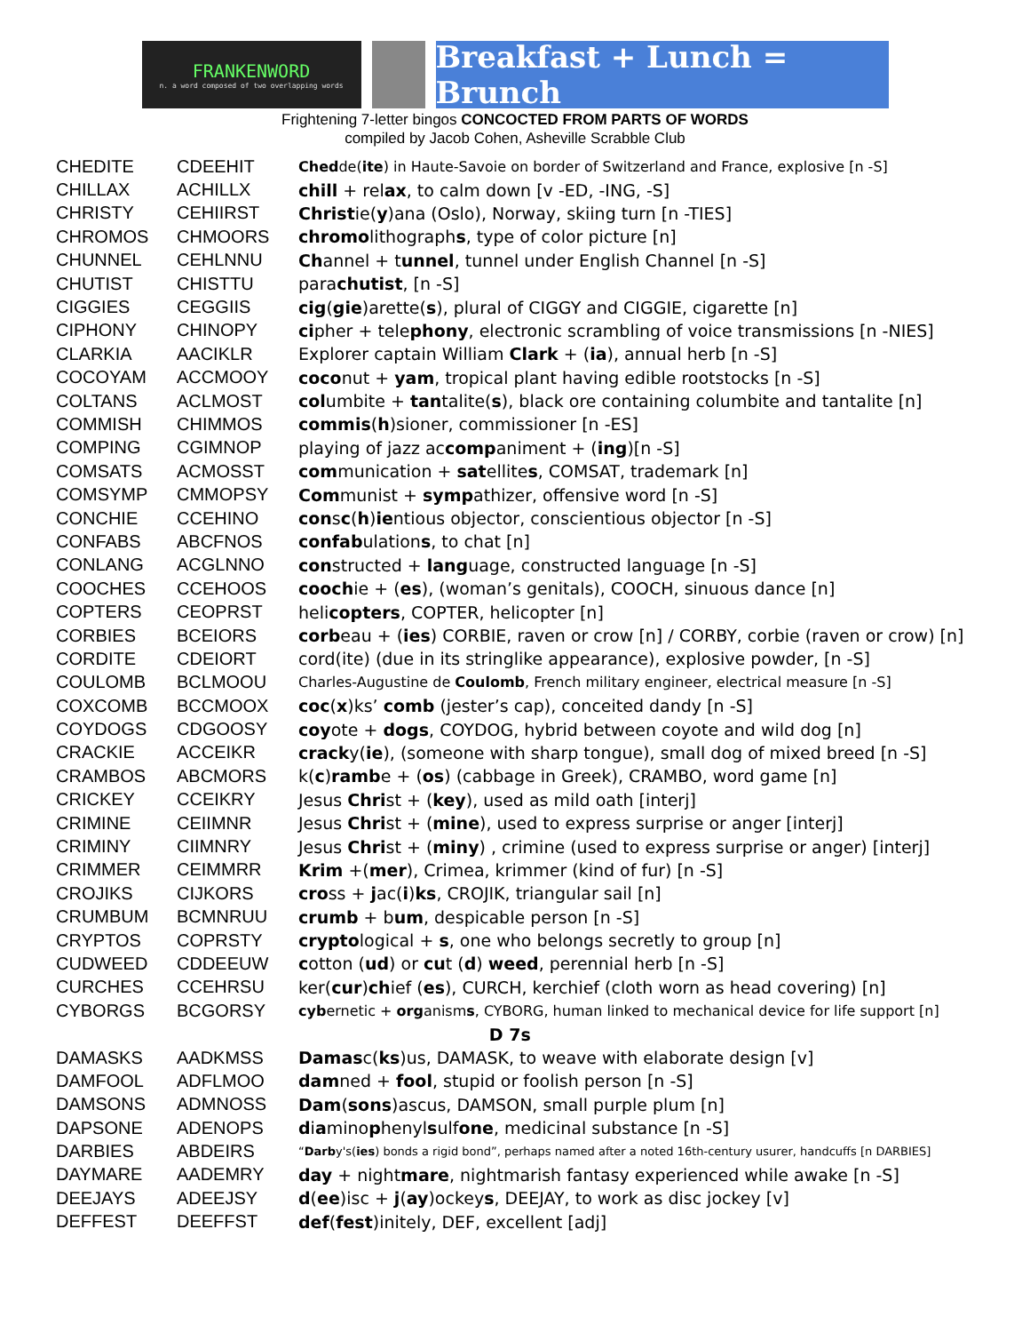FRANKENWORD
n. a word composed of two overlapping words
Breakfast + Lunch = Brunch
Frightening 7-letter bingos CONCOCTED FROM PARTS OF WORDS
compiled by Jacob Cohen, Asheville Scrabble Club
| CHEDITE | CDEEHIT | Ched de( ite ) in Haute-Savoie on border of Switzerland and France, explosive [n -S] |
| CHILLAX | ACHILLX | chill + rel ax , to calm down [v -ED, -ING, -S] |
| CHRISTY | CEHIIRST | Christ ie( y )ana (Oslo), Norway, skiing turn [n -TIES] |
| CHROMOS | CHMOORS | chromo lithograph s , type of color picture [n] |
| CHUNNEL | CEHLNNU | Ch annel + t unnel , tunnel under English Channel [n -S] |
| CHUTIST | CHISTTU | para chutist , [n -S] |
| CIGGIES | CEGGIIS | cig ( gie )arette( s ), plural of CIGGY and CIGGIE, cigarette [n] |
| CIPHONY | CHINOPY | ci pher + tele phony , electronic scrambling of voice transmissions [n -NIES] |
| CLARKIA | AACIKLR | Explorer captain William Clark + ( ia ), annual herb [n -S] |
| COCOYAM | ACCMOOY | coco nut + yam , tropical plant having edible rootstocks [n -S] |
| COLTANS | ACLMOST | col umbite + tan talite( s ), black ore containing columbite and tantalite [n] |
| COMMISH | CHIMMOS | commis ( h )sioner, commissioner [n -ES] |
| COMPING | CGIMNOP | playing of jazz ac comp animent + ( ing )[n -S] |
| COMSATS | ACMOSST | com munication + sat ellite s , COMSAT, trademark [n] |
| COMSYMP | CMMOPSY | Com munist + symp athizer, offensive word [n -S] |
| CONCHIE | CCEHINO | con s c ( h ) ie ntious objector, conscientious objector [n -S] |
| CONFABS | ABCFNOS | confab ulation s , to chat [n] |
| CONLANG | ACGLNNO | con structed + lang uage, constructed language [n -S] |
| COOCHES | CCEHOOS | cooch ie + ( es ), (woman’s genitals), COOCH, sinuous dance [n] |
| COPTERS | CEOPRST | heli copters , COPTER, helicopter [n] |
| CORBIES | BCEIORS | corb eau + ( ies ) CORBIE, raven or crow [n] / CORBY, corbie (raven or crow) [n] |
| CORDITE | CDEIORT | cord(ite) (due in its stringlike appearance), explosive powder, [n -S] |
| COULOMB | BCLMOOU | Charles-Augustine de Coulomb , French military engineer, electrical measure [n -S] |
| COXCOMB | BCCMOOX | coc ( x )ks’ comb (jester’s cap), conceited dandy [n -S] |
| COYDOGS | CDGOOSY | coy ote + dogs , COYDOG, hybrid between coyote and wild dog [n] |
| CRACKIE | ACCEIKR | crack y( ie ), (someone with sharp tongue), small dog of mixed breed [n -S] |
| CRAMBOS | ABCMORS | k( c ) ramb e + ( os ) (cabbage in Greek), CRAMBO, word game [n] |
| CRICKEY | CCEIKRY | Jesus Chri st + ( key ), used as mild oath [interj] |
| CRIMINE | CEIIMNR | Jesus Chri st + ( mine ), used to express surprise or anger [interj] |
| CRIMINY | CIIMNRY | Jesus Chri st + ( miny ) , crimine (used to express surprise or anger) [interj] |
| CRIMMER | CEIMMRR | Krim +( mer ), Crimea, krimmer (kind of fur) [n -S] |
| CROJIKS | CIJKORS | cro ss + j ac( i ) ks , CROJIK, triangular sail [n] |
| CRUMBUM | BCMNRUU | crumb + b um , despicable person [n -S] |
| CRYPTOS | COPRSTY | crypto logical + s , one who belongs secretly to group [n] |
| CUDWEED | CDDEEUW | c otton ( ud ) or cu t ( d ) weed , perennial herb [n -S] |
| CURCHES | CCEHRSU | ker( cur ) ch ief ( es ), CURCH, kerchief (cloth worn as head covering) [n] |
| CYBORGS | BCGORSY | cyb ernetic + org anism s , CYBORG, human linked to mechanical device for life support [n] |
| D 7s | | |
| DAMASKS | AADKMSS | Damas c( ks )us, DAMASK, to weave with elaborate design [v] |
| DAMFOOL | ADFLMOO | dam ned + fool , stupid or foolish person [n -S] |
| DAMSONS | ADMNOSS | Dam ( sons )ascus, DAMSON, small purple plum [n] |
| DAPSONE | ADENOPS | d i a mino p henyl s ulf one , medicinal substance [n -S] |
| DARBIES | ABDEIRS | “ Darb y's( ies ) bonds a rigid bond”, perhaps named after a noted 16th-century usurer, handcuffs [n DARBIES] |
| DAYMARE | AADEMRY | day + night mare , nightmarish fantasy experienced while awake [n -S] |
| DEEJAYS | ADEEJSY | d ( ee )isc + j ( ay )ockey s , DEEJAY, to work as disc jockey [v] |
| DEFFEST | DEEFFST | def ( fest )initely, DEF, excellent [adj] |